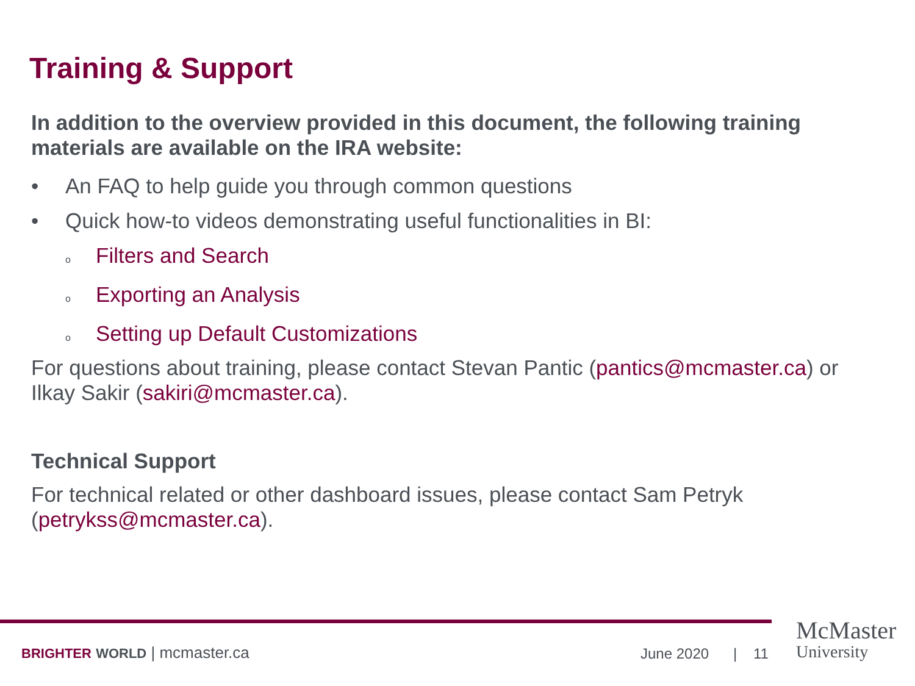Training & Support
In addition to the overview provided in this document, the following training materials are available on the IRA website:
• An FAQ to help guide you through common questions
• Quick how-to videos demonstrating useful functionalities in BI:
o Filters and Search
o Exporting an Analysis
o Setting up Default Customizations
For questions about training, please contact Stevan Pantic (pantics@mcmaster.ca) or Ilkay Sakir (sakiri@mcmaster.ca).
Technical Support
For technical related or other dashboard issues, please contact Sam Petryk (petrykss@mcmaster.ca).
BRIGHTER WORLD | mcmaster.ca June 2020 | 11
McMaster
University